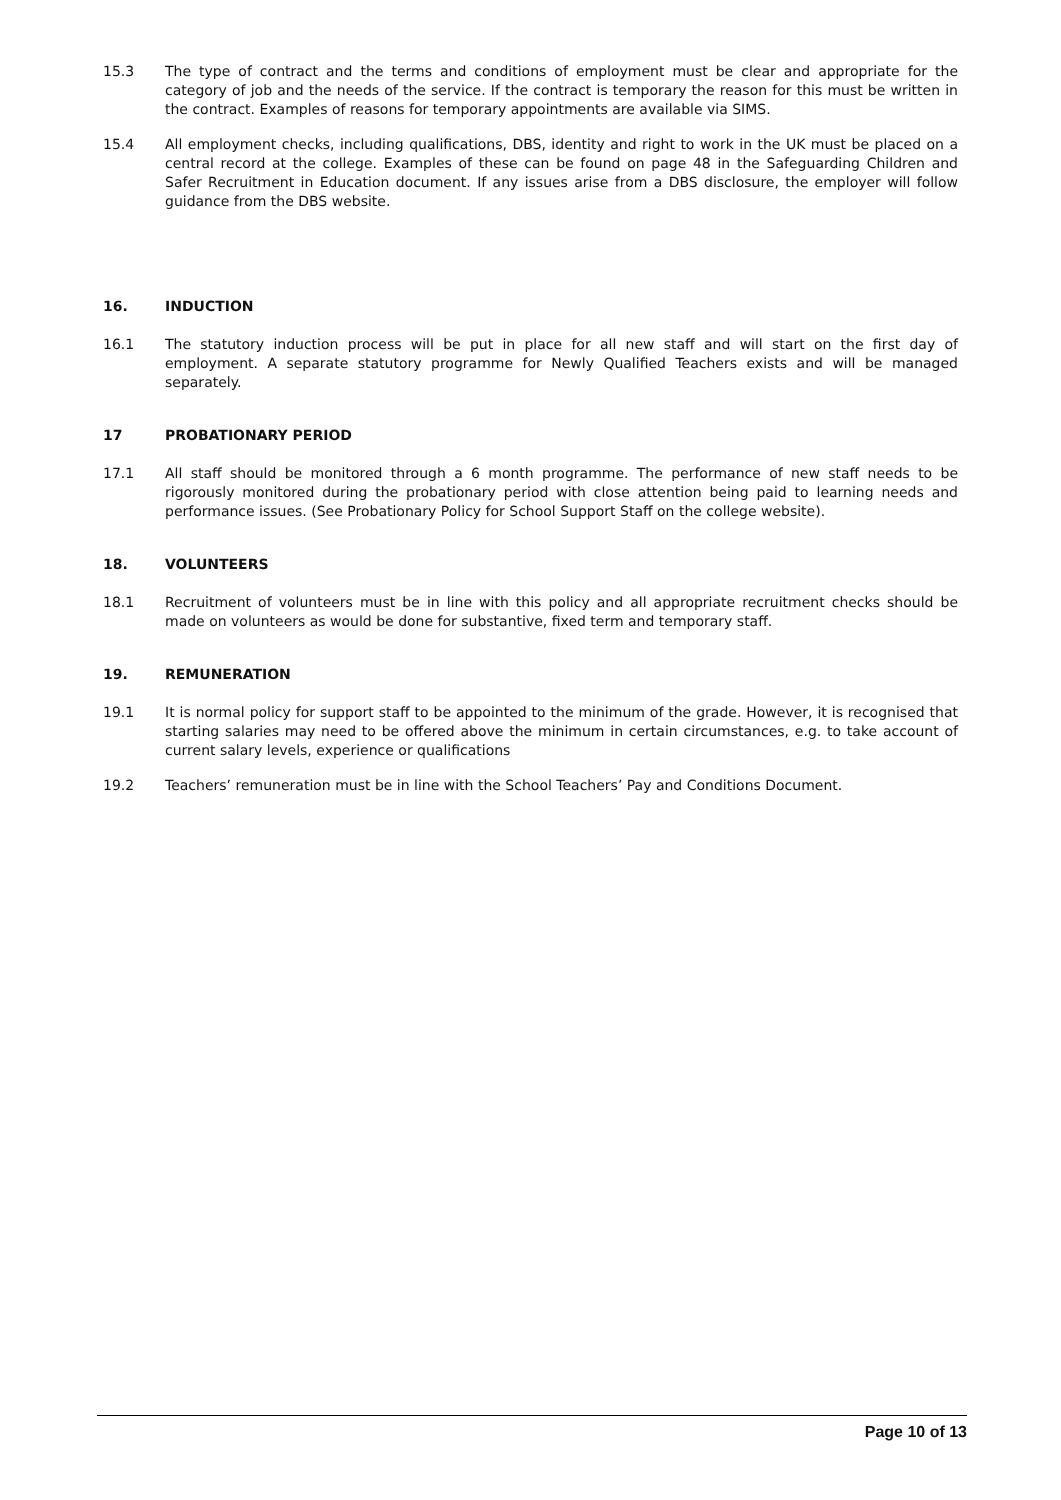15.3 The type of contract and the terms and conditions of employment must be clear and appropriate for the category of job and the needs of the service. If the contract is temporary the reason for this must be written in the contract. Examples of reasons for temporary appointments are available via SIMS.
15.4 All employment checks, including qualifications, DBS, identity and right to work in the UK must be placed on a central record at the college. Examples of these can be found on page 48 in the Safeguarding Children and Safer Recruitment in Education document. If any issues arise from a DBS disclosure, the employer will follow guidance from the DBS website.
16. INDUCTION
16.1 The statutory induction process will be put in place for all new staff and will start on the first day of employment. A separate statutory programme for Newly Qualified Teachers exists and will be managed separately.
17 PROBATIONARY PERIOD
17.1 All staff should be monitored through a 6 month programme. The performance of new staff needs to be rigorously monitored during the probationary period with close attention being paid to learning needs and performance issues. (See Probationary Policy for School Support Staff on the college website).
18. VOLUNTEERS
18.1 Recruitment of volunteers must be in line with this policy and all appropriate recruitment checks should be made on volunteers as would be done for substantive, fixed term and temporary staff.
19. REMUNERATION
19.1 It is normal policy for support staff to be appointed to the minimum of the grade. However, it is recognised that starting salaries may need to be offered above the minimum in certain circumstances, e.g. to take account of current salary levels, experience or qualifications
19.2 Teachers’ remuneration must be in line with the School Teachers’ Pay and Conditions Document.
Page 10 of 13